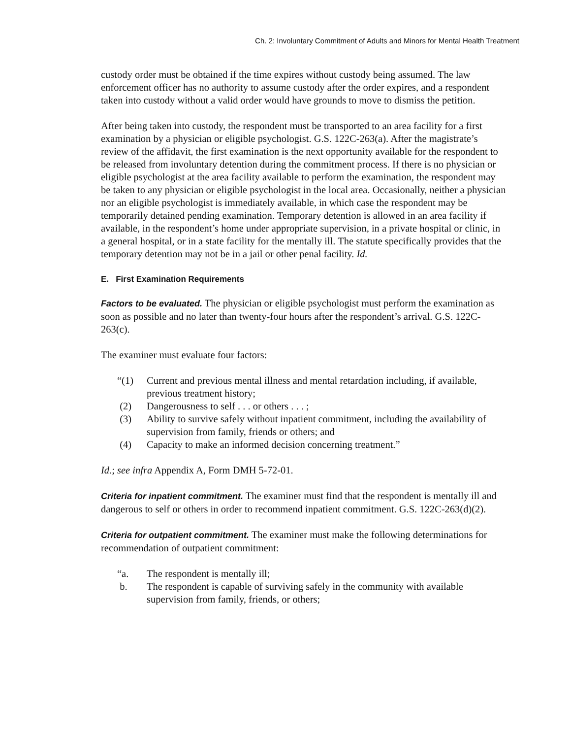Ch. 2: Involuntary Commitment of Adults and Minors for Mental Health Treatment
custody order must be obtained if the time expires without custody being assumed. The law enforcement officer has no authority to assume custody after the order expires, and a respondent taken into custody without a valid order would have grounds to move to dismiss the petition.
After being taken into custody, the respondent must be transported to an area facility for a first examination by a physician or eligible psychologist. G.S. 122C-263(a). After the magistrate’s review of the affidavit, the first examination is the next opportunity available for the respondent to be released from involuntary detention during the commitment process. If there is no physician or eligible psychologist at the area facility available to perform the examination, the respondent may be taken to any physician or eligible psychologist in the local area. Occasionally, neither a physician nor an eligible psychologist is immediately available, in which case the respondent may be temporarily detained pending examination. Temporary detention is allowed in an area facility if available, in the respondent’s home under appropriate supervision, in a private hospital or clinic, in a general hospital, or in a state facility for the mentally ill. The statute specifically provides that the temporary detention may not be in a jail or other penal facility. Id.
E. First Examination Requirements
Factors to be evaluated. The physician or eligible psychologist must perform the examination as soon as possible and no later than twenty-four hours after the respondent’s arrival. G.S. 122C-263(c).
The examiner must evaluate four factors:
“(1) Current and previous mental illness and mental retardation including, if available, previous treatment history;
(2) Dangerousness to self . . . or others . . . ;
(3) Ability to survive safely without inpatient commitment, including the availability of supervision from family, friends or others; and
(4) Capacity to make an informed decision concerning treatment.”
Id.; see infra Appendix A, Form DMH 5-72-01.
Criteria for inpatient commitment. The examiner must find that the respondent is mentally ill and dangerous to self or others in order to recommend inpatient commitment. G.S. 122C-263(d)(2).
Criteria for outpatient commitment. The examiner must make the following determinations for recommendation of outpatient commitment:
“a. The respondent is mentally ill;
b. The respondent is capable of surviving safely in the community with available supervision from family, friends, or others;